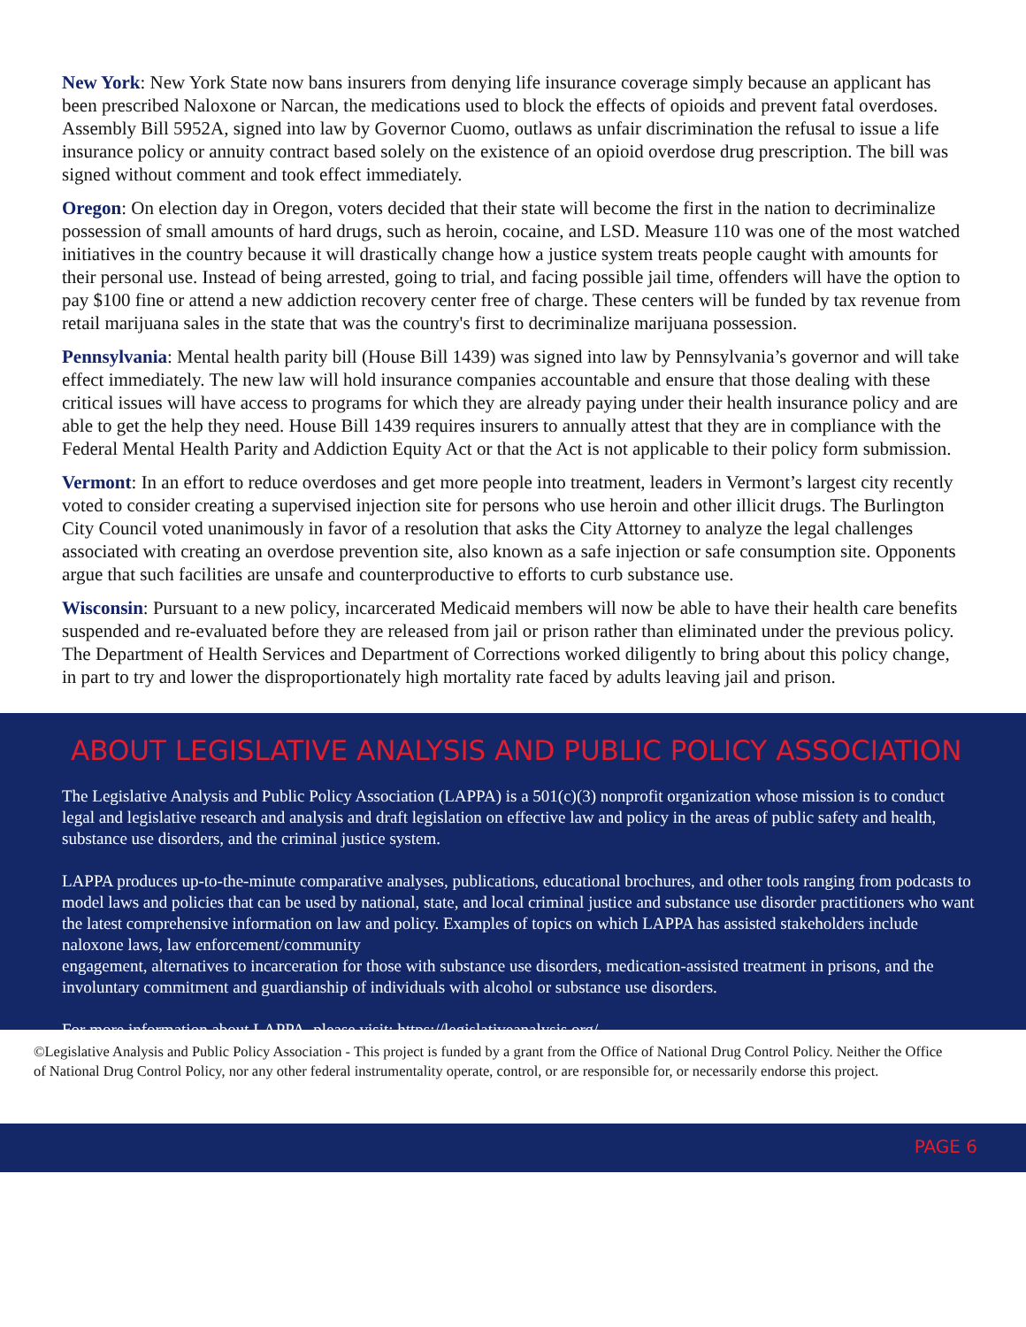New York: New York State now bans insurers from denying life insurance coverage simply because an applicant has been prescribed Naloxone or Narcan, the medications used to block the effects of opioids and prevent fatal overdoses. Assembly Bill 5952A, signed into law by Governor Cuomo, outlaws as unfair discrimination the refusal to issue a life insurance policy or annuity contract based solely on the existence of an opioid overdose drug prescription. The bill was signed without comment and took effect immediately.
Oregon: On election day in Oregon, voters decided that their state will become the first in the nation to decriminalize possession of small amounts of hard drugs, such as heroin, cocaine, and LSD. Measure 110 was one of the most watched initiatives in the country because it will drastically change how a justice system treats people caught with amounts for their personal use. Instead of being arrested, going to trial, and facing possible jail time, offenders will have the option to pay $100 fine or attend a new addiction recovery center free of charge. These centers will be funded by tax revenue from retail marijuana sales in the state that was the country's first to decriminalize marijuana possession.
Pennsylvania: Mental health parity bill (House Bill 1439) was signed into law by Pennsylvania’s governor and will take effect immediately. The new law will hold insurance companies accountable and ensure that those dealing with these critical issues will have access to programs for which they are already paying under their health insurance policy and are able to get the help they need. House Bill 1439 requires insurers to annually attest that they are in compliance with the Federal Mental Health Parity and Addiction Equity Act or that the Act is not applicable to their policy form submission.
Vermont: In an effort to reduce overdoses and get more people into treatment, leaders in Vermont’s largest city recently voted to consider creating a supervised injection site for persons who use heroin and other illicit drugs. The Burlington City Council voted unanimously in favor of a resolution that asks the City Attorney to analyze the legal challenges associated with creating an overdose prevention site, also known as a safe injection or safe consumption site. Opponents argue that such facilities are unsafe and counterproductive to efforts to curb substance use.
Wisconsin: Pursuant to a new policy, incarcerated Medicaid members will now be able to have their health care benefits suspended and re-evaluated before they are released from jail or prison rather than eliminated under the previous policy. The Department of Health Services and Department of Corrections worked diligently to bring about this policy change, in part to try and lower the disproportionately high mortality rate faced by adults leaving jail and prison.
ABOUT LEGISLATIVE ANALYSIS AND PUBLIC POLICY ASSOCIATION
The Legislative Analysis and Public Policy Association (LAPPA) is a 501(c)(3) nonprofit organization whose mission is to conduct legal and legislative research and analysis and draft legislation on effective law and policy in the areas of public safety and health, substance use disorders, and the criminal justice system.
LAPPA produces up-to-the-minute comparative analyses, publications, educational brochures, and other tools ranging from podcasts to model laws and policies that can be used by national, state, and local criminal justice and substance use disorder practitioners who want the latest comprehensive information on law and policy. Examples of topics on which LAPPA has assisted stakeholders include naloxone laws, law enforcement/community
engagement, alternatives to incarceration for those with substance use disorders, medication-assisted treatment in prisons, and the involuntary commitment and guardianship of individuals with alcohol or substance use disorders.
For more information about LAPPA, please visit: https://legislativeanalysis.org/.
©Legislative Analysis and Public Policy Association - This project is funded by a grant from the Office of National Drug Control Policy. Neither the Office of National Drug Control Policy, nor any other federal instrumentality operate, control, or are responsible for, or necessarily endorse this project.
PAGE 6